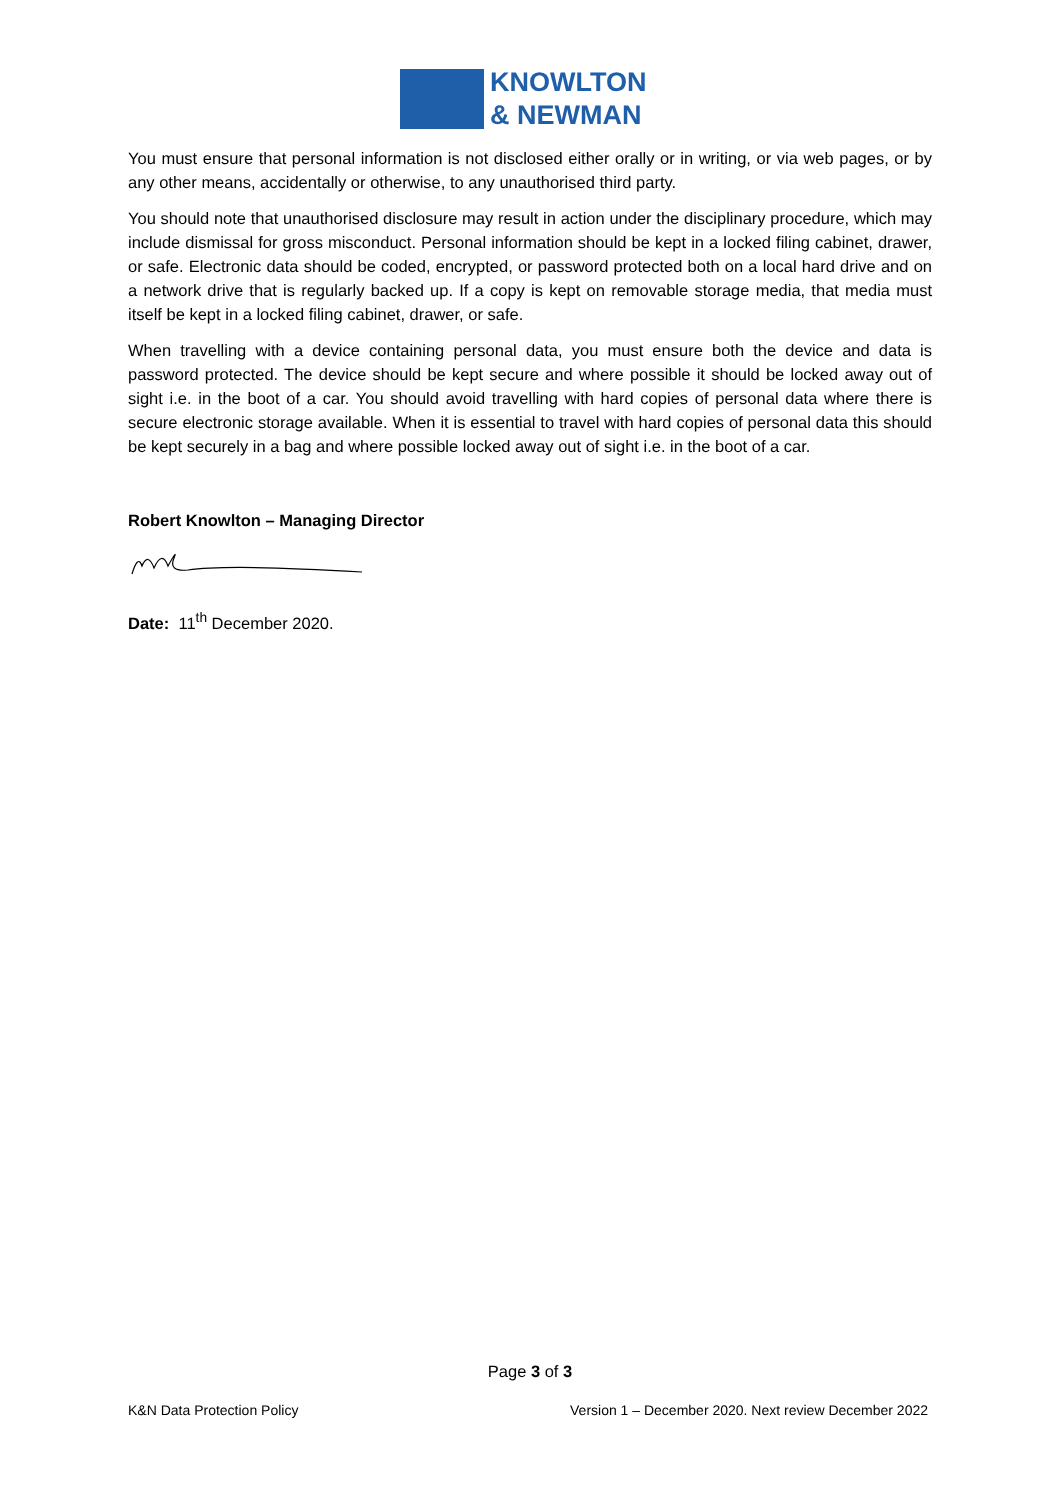KNOWLTON
& NEWMAN
You must ensure that personal information is not disclosed either orally or in writing, or via web pages, or by any other means, accidentally or otherwise, to any unauthorised third party.
You should note that unauthorised disclosure may result in action under the disciplinary procedure, which may include dismissal for gross misconduct. Personal information should be kept in a locked filing cabinet, drawer, or safe. Electronic data should be coded, encrypted, or password protected both on a local hard drive and on a network drive that is regularly backed up. If a copy is kept on removable storage media, that media must itself be kept in a locked filing cabinet, drawer, or safe.
When travelling with a device containing personal data, you must ensure both the device and data is password protected. The device should be kept secure and where possible it should be locked away out of sight i.e. in the boot of a car. You should avoid travelling with hard copies of personal data where there is secure electronic storage available. When it is essential to travel with hard copies of personal data this should be kept securely in a bag and where possible locked away out of sight i.e. in the boot of a car.
Robert Knowlton – Managing Director
Date: 11<sup>th</sup> December 2020.
Page 3 of 3
K&N Data Protection Policy Version 1 – December 2020. Next review December 2022